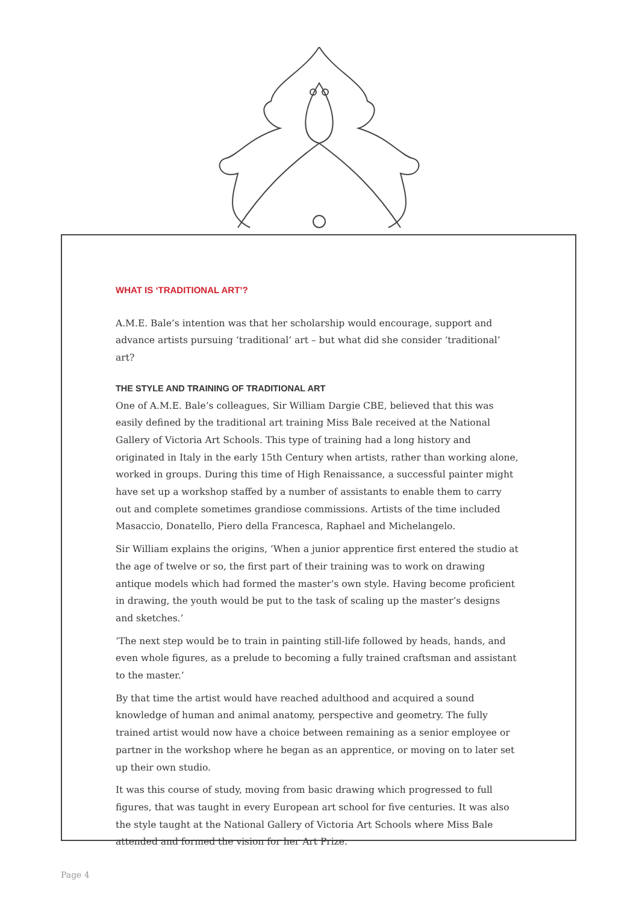WHAT IS ‘TRADITIONAL ART’?
A.M.E. Bale’s intention was that her scholarship would encourage, support and advance artists pursuing ‘traditional’ art – but what did she consider ‘traditional’ art?
THE STYLE AND TRAINING OF TRADITIONAL ART
One of A.M.E. Bale’s colleagues, Sir William Dargie CBE, believed that this was easily defined by the traditional art training Miss Bale received at the National Gallery of Victoria Art Schools. This type of training had a long history and originated in Italy in the early 15th Century when artists, rather than working alone, worked in groups. During this time of High Renaissance, a successful painter might have set up a workshop staffed by a number of assistants to enable them to carry out and complete sometimes grandiose commissions. Artists of the time included Masaccio, Donatello, Piero della Francesca, Raphael and Michelangelo.
Sir William explains the origins, ‘When a junior apprentice first entered the studio at the age of twelve or so, the first part of their training was to work on drawing antique models which had formed the master’s own style. Having become proficient in drawing, the youth would be put to the task of scaling up the master’s designs and sketches.’
‘The next step would be to train in painting still-life followed by heads, hands, and even whole figures, as a prelude to becoming a fully trained craftsman and assistant to the master.’
By that time the artist would have reached adulthood and acquired a sound knowledge of human and animal anatomy, perspective and geometry. The fully trained artist would now have a choice between remaining as a senior employee or partner in the workshop where he began as an apprentice, or moving on to later set up their own studio.
It was this course of study, moving from basic drawing which progressed to full figures, that was taught in every European art school for five centuries. It was also the style taught at the National Gallery of Victoria Art Schools where Miss Bale attended and formed the vision for her Art Prize.
Page 4